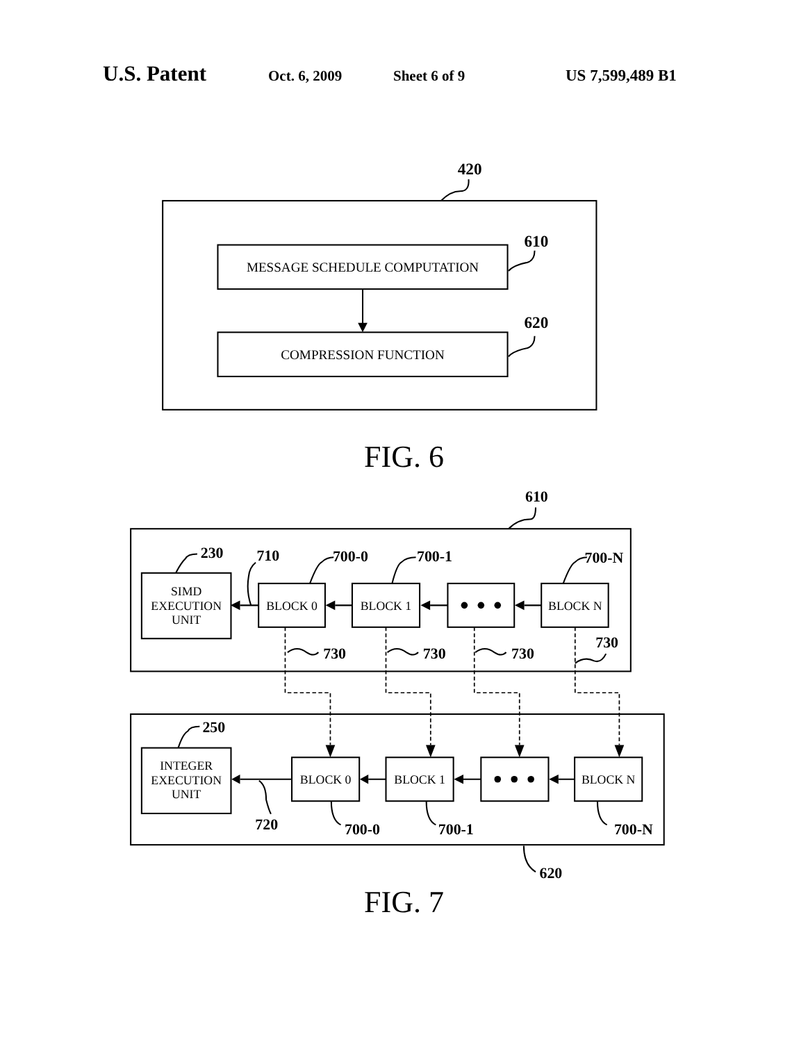U.S. Patent Oct. 6, 2009 Sheet 6 of 9 US 7,599,489 B1
420
610
620
MESSAGE SCHEDULE COMPUTATION
COMPRESSION FUNCTION
FIG. 6
SIMD
EXECUTION
UNIT
BLOCK 0
BLOCK 1
BLOCK N
INTEGER
EXECUTION
UNIT
BLOCK 0
BLOCK 1
BLOCK N
610
230
710
700-0
700-1
700-N
730
730
730
730
250
720
700-0
700-1
700-N
620
FIG. 7